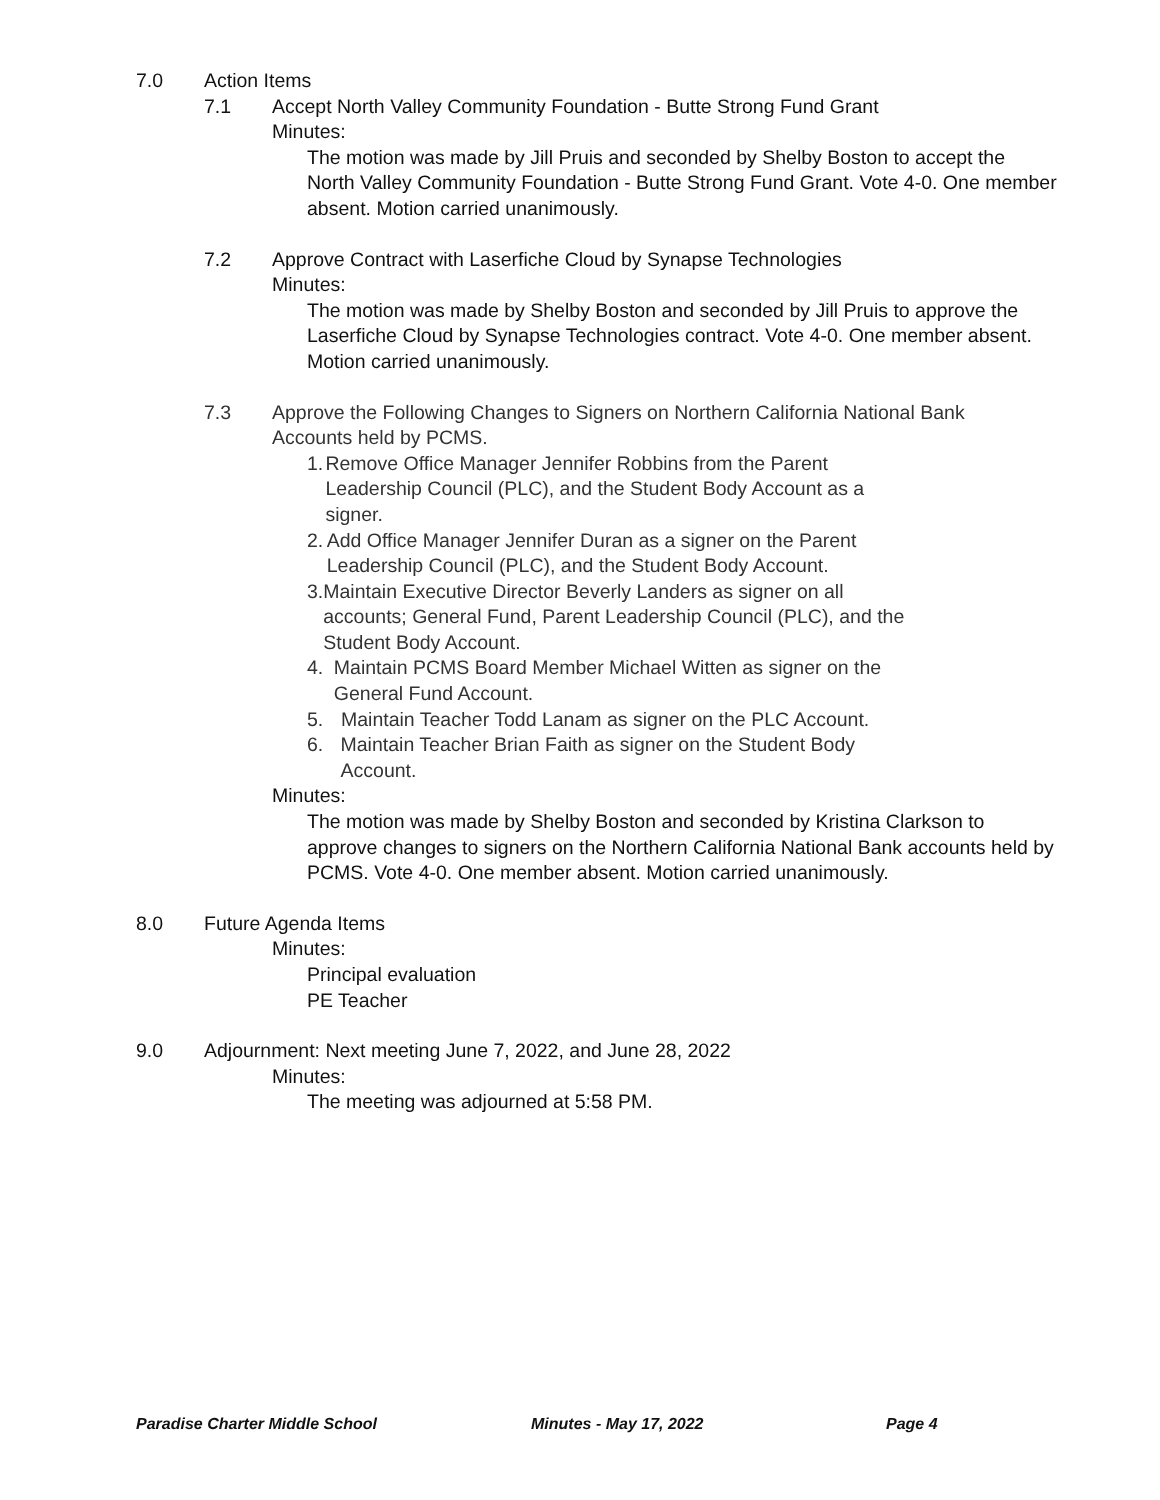7.0 Action Items
7.1 Accept North Valley Community Foundation - Butte Strong Fund Grant
Minutes:
The motion was made by Jill Pruis and seconded by Shelby Boston to accept the North Valley Community Foundation - Butte Strong Fund Grant. Vote 4-0. One member absent. Motion carried unanimously.
7.2 Approve Contract with Laserfiche Cloud by Synapse Technologies
Minutes:
The motion was made by Shelby Boston and seconded by Jill Pruis to approve the Laserfiche Cloud by Synapse Technologies contract. Vote 4-0. One member absent. Motion carried unanimously.
7.3 Approve the Following Changes to Signers on Northern California National Bank Accounts held by PCMS.
1. Remove Office Manager Jennifer Robbins from the Parent Leadership Council (PLC), and the Student Body Account as a signer.
2. Add Office Manager Jennifer Duran as a signer on the Parent Leadership Council (PLC), and the Student Body Account.
3. Maintain Executive Director Beverly Landers as signer on all accounts; General Fund, Parent Leadership Council (PLC), and the Student Body Account.
4. Maintain PCMS Board Member Michael Witten as signer on the General Fund Account.
5. Maintain Teacher Todd Lanam as signer on the PLC Account.
6. Maintain Teacher Brian Faith as signer on the Student Body Account.
Minutes:
The motion was made by Shelby Boston and seconded by Kristina Clarkson to approve changes to signers on the Northern California National Bank accounts held by PCMS. Vote 4-0. One member absent. Motion carried unanimously.
8.0 Future Agenda Items
Minutes:
Principal evaluation
PE Teacher
9.0 Adjournment: Next meeting June 7, 2022, and June 28, 2022
Minutes:
The meeting was adjourned at 5:58 PM.
Paradise Charter Middle School Minutes - May 17, 2022 Page 4